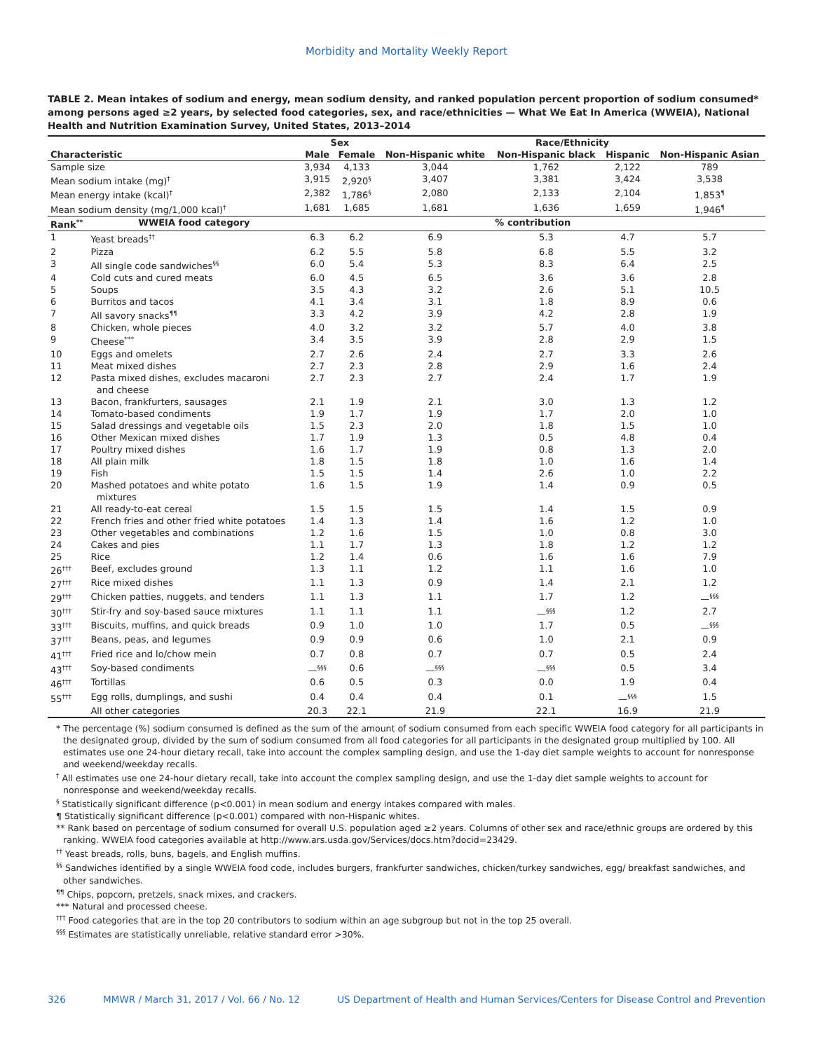Morbidity and Mortality Weekly Report
TABLE 2. Mean intakes of sodium and energy, mean sodium density, and ranked population percent proportion of sodium consumed* among persons aged ≥2 years, by selected food categories, sex, and race/ethnicities — What We Eat In America (WWEIA), National Health and Nutrition Examination Survey, United States, 2013–2014
| | | Sex | | Race/Ethnicity | | | |
| --- | --- | --- | --- | --- | --- | --- | --- |
| Characteristic | | Male | Female | Non-Hispanic white | Non-Hispanic black | Hispanic | Non-Hispanic Asian |
| Sample size | | 3,934 | 4,133 | 3,044 | 1,762 | 2,122 | 789 |
| Mean sodium intake (mg)<sup>†</sup> | | 3,915 | 2,920<sup>§</sup> | 3,407 | 3,381 | 3,424 | 3,538 |
| Mean energy intake (kcal)<sup>†</sup> | | 2,382 | 1,786<sup>§</sup> | 2,080 | 2,133 | 2,104 | 1,853<sup>¶</sup> |
| Mean sodium density (mg/1,000 kcal)<sup>†</sup> | | 1,681 | 1,685 | 1,681 | 1,636 | 1,659 | 1,946<sup>¶</sup> |
| Rank<sup>**</sup> | WWEIA food category | % contribution | | | | | |
| 1 | Yeast breads<sup>††</sup> | 6.3 | 6.2 | 6.9 | 5.3 | 4.7 | 5.7 |
| 2 | Pizza | 6.2 | 5.5 | 5.8 | 6.8 | 5.5 | 3.2 |
| 3 | All single code sandwiches<sup>§§</sup> | 6.0 | 5.4 | 5.3 | 8.3 | 6.4 | 2.5 |
| 4 | Cold cuts and cured meats | 6.0 | 4.5 | 6.5 | 3.6 | 3.6 | 2.8 |
| 5 | Soups | 3.5 | 4.3 | 3.2 | 2.6 | 5.1 | 10.5 |
| 6 | Burritos and tacos | 4.1 | 3.4 | 3.1 | 1.8 | 8.9 | 0.6 |
| 7 | All savory snacks<sup>¶¶</sup> | 3.3 | 4.2 | 3.9 | 4.2 | 2.8 | 1.9 |
| 8 | Chicken, whole pieces | 4.0 | 3.2 | 3.2 | 5.7 | 4.0 | 3.8 |
| 9 | Cheese<sup>***</sup> | 3.4 | 3.5 | 3.9 | 2.8 | 2.9 | 1.5 |
| 10 | Eggs and omelets | 2.7 | 2.6 | 2.4 | 2.7 | 3.3 | 2.6 |
| 11 | Meat mixed dishes | 2.7 | 2.3 | 2.8 | 2.9 | 1.6 | 2.4 |
| 12 | Pasta mixed dishes, excludes macaroni and cheese | 2.7 | 2.3 | 2.7 | 2.4 | 1.7 | 1.9 |
| 13 | Bacon, frankfurters, sausages | 2.1 | 1.9 | 2.1 | 3.0 | 1.3 | 1.2 |
| 14 | Tomato-based condiments | 1.9 | 1.7 | 1.9 | 1.7 | 2.0 | 1.0 |
| 15 | Salad dressings and vegetable oils | 1.5 | 2.3 | 2.0 | 1.8 | 1.5 | 1.0 |
| 16 | Other Mexican mixed dishes | 1.7 | 1.9 | 1.3 | 0.5 | 4.8 | 0.4 |
| 17 | Poultry mixed dishes | 1.6 | 1.7 | 1.9 | 0.8 | 1.3 | 2.0 |
| 18 | All plain milk | 1.8 | 1.5 | 1.8 | 1.0 | 1.6 | 1.4 |
| 19 | Fish | 1.5 | 1.5 | 1.4 | 2.6 | 1.0 | 2.2 |
| 20 | Mashed potatoes and white potato mixtures | 1.6 | 1.5 | 1.9 | 1.4 | 0.9 | 0.5 |
| 21 | All ready-to-eat cereal | 1.5 | 1.5 | 1.5 | 1.4 | 1.5 | 0.9 |
| 22 | French fries and other fried white potatoes | 1.4 | 1.3 | 1.4 | 1.6 | 1.2 | 1.0 |
| 23 | Other vegetables and combinations | 1.2 | 1.6 | 1.5 | 1.0 | 0.8 | 3.0 |
| 24 | Cakes and pies | 1.1 | 1.7 | 1.3 | 1.8 | 1.2 | 1.2 |
| 25 | Rice | 1.2 | 1.4 | 0.6 | 1.6 | 1.6 | 7.9 |
| 26<sup>†††</sup> | Beef, excludes ground | 1.3 | 1.1 | 1.2 | 1.1 | 1.6 | 1.0 |
| 27<sup>†††</sup> | Rice mixed dishes | 1.1 | 1.3 | 0.9 | 1.4 | 2.1 | 1.2 |
| 29<sup>†††</sup> | Chicken patties, nuggets, and tenders | 1.1 | 1.3 | 1.1 | 1.7 | 1.2 | —<sup>§§§</sup> |
| 30<sup>†††</sup> | Stir-fry and soy-based sauce mixtures | 1.1 | 1.1 | 1.1 | —<sup>§§§</sup> | 1.2 | 2.7 |
| 33<sup>†††</sup> | Biscuits, muffins, and quick breads | 0.9 | 1.0 | 1.0 | 1.7 | 0.5 | —<sup>§§§</sup> |
| 37<sup>†††</sup> | Beans, peas, and legumes | 0.9 | 0.9 | 0.6 | 1.0 | 2.1 | 0.9 |
| 41<sup>†††</sup> | Fried rice and lo/chow mein | 0.7 | 0.8 | 0.7 | 0.7 | 0.5 | 2.4 |
| 43<sup>†††</sup> | Soy-based condiments | —<sup>§§§</sup> | 0.6 | —<sup>§§§</sup> | —<sup>§§§</sup> | 0.5 | 3.4 |
| 46<sup>†††</sup> | Tortillas | 0.6 | 0.5 | 0.3 | 0.0 | 1.9 | 0.4 |
| 55<sup>†††</sup> | Egg rolls, dumplings, and sushi | 0.4 | 0.4 | 0.4 | 0.1 | —<sup>§§§</sup> | 1.5 |
| | All other categories | 20.3 | 22.1 | 21.9 | 22.1 | 16.9 | 21.9 |
* The percentage (%) sodium consumed is defined as the sum of the amount of sodium consumed from each specific WWEIA food category for all participants in the designated group, divided by the sum of sodium consumed from all food categories for all participants in the designated group multiplied by 100. All estimates use one 24-hour dietary recall, take into account the complex sampling design, and use the 1-day diet sample weights to account for nonresponse and weekend/weekday recalls.
<sup>†</sup> All estimates use one 24-hour dietary recall, take into account the complex sampling design, and use the 1-day diet sample weights to account for nonresponse and weekend/weekday recalls.
<sup>§</sup> Statistically significant difference (p<0.001) in mean sodium and energy intakes compared with males.
¶ Statistically significant difference (p<0.001) compared with non-Hispanic whites.
** Rank based on percentage of sodium consumed for overall U.S. population aged ≥2 years. Columns of other sex and race/ethnic groups are ordered by this ranking. WWEIA food categories available at http://www.ars.usda.gov/Services/docs.htm?docid=23429.
<sup>††</sup> Yeast breads, rolls, buns, bagels, and English muffins.
<sup>§§</sup> Sandwiches identified by a single WWEIA food code, includes burgers, frankfurter sandwiches, chicken/turkey sandwiches, egg/ breakfast sandwiches, and other sandwiches.
<sup>¶¶</sup> Chips, popcorn, pretzels, snack mixes, and crackers.
*** Natural and processed cheese.
<sup>†††</sup> Food categories that are in the top 20 contributors to sodium within an age subgroup but not in the top 25 overall.
<sup>§§§</sup> Estimates are statistically unreliable, relative standard error >30%.
326 MMWR / March 31, 2017 / Vol. 66 / No. 12 US Department of Health and Human Services/Centers for Disease Control and Prevention